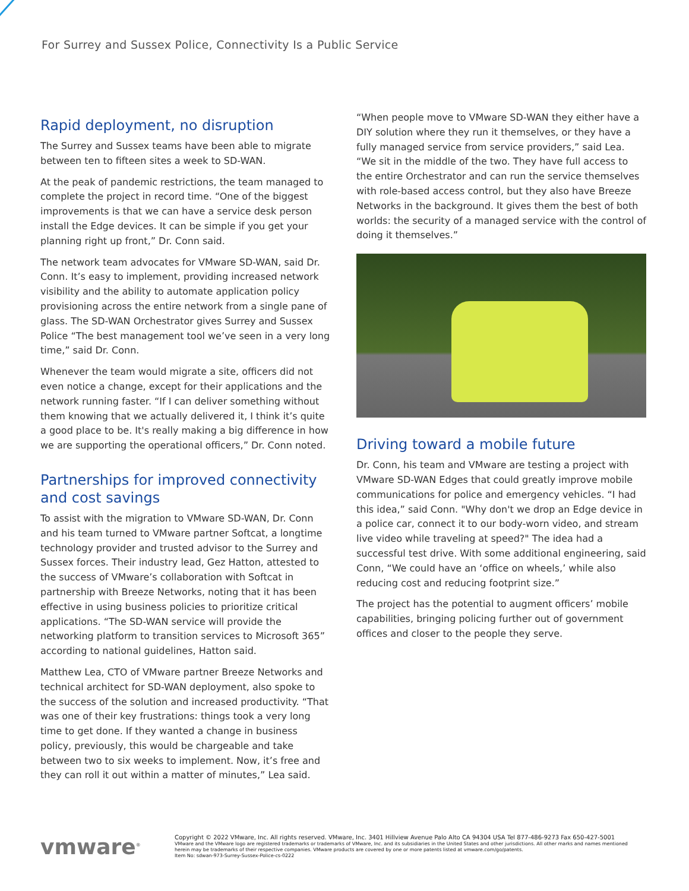For Surrey and Sussex Police, Connectivity Is a Public Service
Rapid deployment, no disruption
The Surrey and Sussex teams have been able to migrate between ten to fifteen sites a week to SD-WAN.
At the peak of pandemic restrictions, the team managed to complete the project in record time. “One of the biggest improvements is that we can have a service desk person install the Edge devices. It can be simple if you get your planning right up front,” Dr. Conn said.
The network team advocates for VMware SD-WAN, said Dr. Conn. It’s easy to implement, providing increased network visibility and the ability to automate application policy provisioning across the entire network from a single pane of glass. The SD-WAN Orchestrator gives Surrey and Sussex Police “The best management tool we’ve seen in a very long time,” said Dr. Conn.
Whenever the team would migrate a site, officers did not even notice a change, except for their applications and the network running faster. “If I can deliver something without them knowing that we actually delivered it, I think it’s quite a good place to be. It's really making a big difference in how we are supporting the operational officers,” Dr. Conn noted.
Partnerships for improved connectivity and cost savings
To assist with the migration to VMware SD-WAN, Dr. Conn and his team turned to VMware partner Softcat, a longtime technology provider and trusted advisor to the Surrey and Sussex forces. Their industry lead, Gez Hatton, attested to the success of VMware’s collaboration with Softcat in partnership with Breeze Networks, noting that it has been effective in using business policies to prioritize critical applications. “The SD-WAN service will provide the networking platform to transition services to Microsoft 365” according to national guidelines, Hatton said.
Matthew Lea, CTO of VMware partner Breeze Networks and technical architect for SD-WAN deployment, also spoke to the success of the solution and increased productivity. “That was one of their key frustrations: things took a very long time to get done. If they wanted a change in business policy, previously, this would be chargeable and take between two to six weeks to implement. Now, it’s free and they can roll it out within a matter of minutes,” Lea said.
“When people move to VMware SD-WAN they either have a DIY solution where they run it themselves, or they have a fully managed service from service providers,” said Lea. “We sit in the middle of the two. They have full access to the entire Orchestrator and can run the service themselves with role-based access control, but they also have Breeze Networks in the background. It gives them the best of both worlds: the security of a managed service with the control of doing it themselves.”
Driving toward a mobile future
Dr. Conn, his team and VMware are testing a project with VMware SD-WAN Edges that could greatly improve mobile communications for police and emergency vehicles. “I had this idea,” said Conn. "Why don't we drop an Edge device in a police car, connect it to our body-worn video, and stream live video while traveling at speed?" The idea had a successful test drive. With some additional engineering, said Conn, “We could have an ‘office on wheels,’ while also reducing cost and reducing footprint size.”
The project has the potential to augment officers’ mobile capabilities, bringing policing further out of government offices and closer to the people they serve.
vmware<sup>®</sup>
Copyright © 2022 VMware, Inc. All rights reserved. VMware, Inc. 3401 Hillview Avenue Palo Alto CA 94304 USA Tel 877-486-9273 Fax 650-427-5001
VMware and the VMware logo are registered trademarks or trademarks of VMware, Inc. and its subsidiaries in the United States and other jurisdictions. All other marks and names mentioned herein may be trademarks of their respective companies. VMware products are covered by one or more patents listed at vmware.com/go/patents.
Item No: sdwan-973-Surrey-Sussex-Police-cs-0222